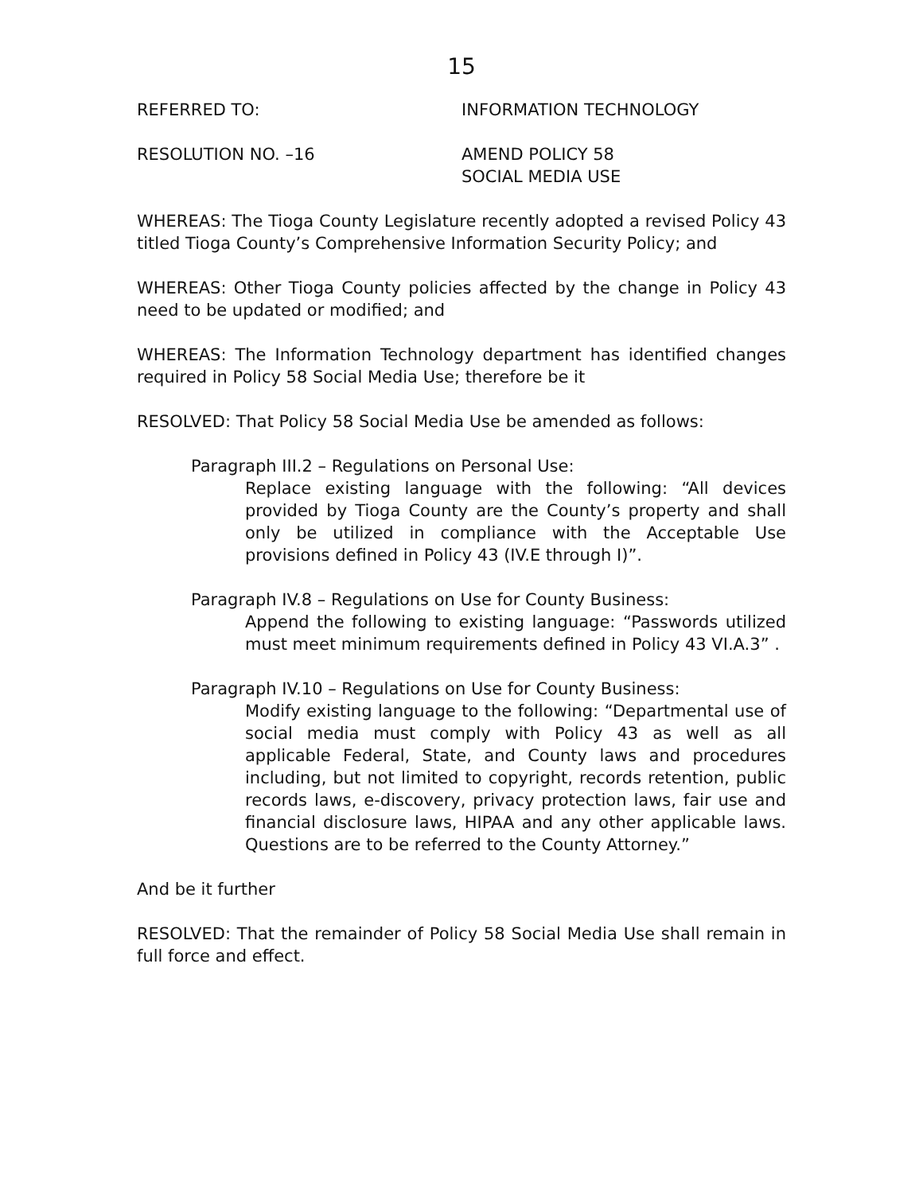15
REFERRED TO: INFORMATION TECHNOLOGY
RESOLUTION NO. –16 AMEND POLICY 58
SOCIAL MEDIA USE
WHEREAS: The Tioga County Legislature recently adopted a revised Policy 43 titled Tioga County’s Comprehensive Information Security Policy; and
WHEREAS: Other Tioga County policies affected by the change in Policy 43 need to be updated or modified; and
WHEREAS: The Information Technology department has identified changes required in Policy 58 Social Media Use; therefore be it
RESOLVED: That Policy 58 Social Media Use be amended as follows:
Paragraph III.2 – Regulations on Personal Use:
Replace existing language with the following: “All devices provided by Tioga County are the County’s property and shall only be utilized in compliance with the Acceptable Use provisions defined in Policy 43 (IV.E through I)”.
Paragraph IV.8 – Regulations on Use for County Business:
Append the following to existing language: “Passwords utilized must meet minimum requirements defined in Policy 43 VI.A.3” .
Paragraph IV.10 – Regulations on Use for County Business:
Modify existing language to the following: “Departmental use of social media must comply with Policy 43 as well as all applicable Federal, State, and County laws and procedures including, but not limited to copyright, records retention, public records laws, e-discovery, privacy protection laws, fair use and financial disclosure laws, HIPAA and any other applicable laws. Questions are to be referred to the County Attorney.”
And be it further
RESOLVED: That the remainder of Policy 58 Social Media Use shall remain in full force and effect.